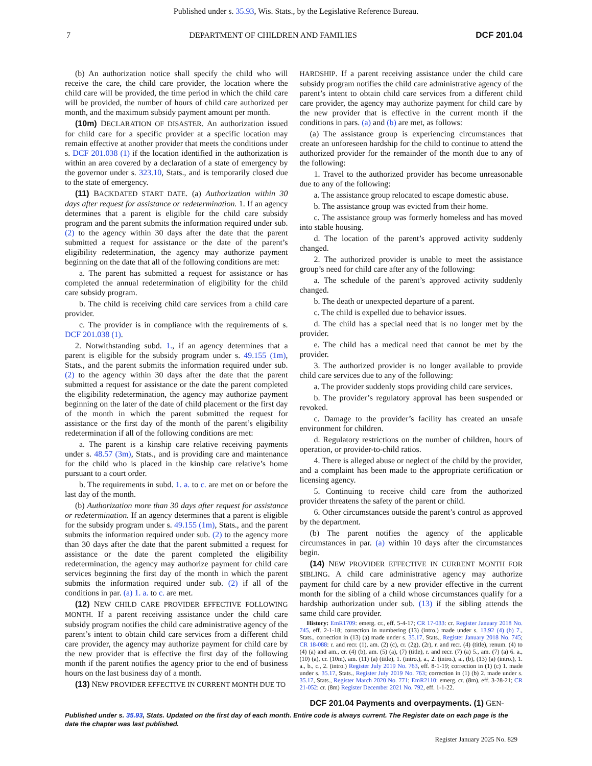Published under s. 35.93, Wis. Stats., by the Legislative Reference Bureau.
7 DEPARTMENT OF CHILDREN AND FAMILIES DCF 201.04
(b) An authorization notice shall specify the child who will receive the care, the child care provider, the location where the child care will be provided, the time period in which the child care will be provided, the number of hours of child care authorized per month, and the maximum subsidy payment amount per month.
(10m) DECLARATION OF DISASTER. An authorization issued for child care for a specific provider at a specific location may remain effective at another provider that meets the conditions under s. DCF 201.038 (1) if the location identified in the authorization is within an area covered by a declaration of a state of emergency by the governor under s. 323.10, Stats., and is temporarily closed due to the state of emergency.
(11) BACKDATED START DATE. (a) Authorization within 30 days after request for assistance or redetermination. 1. If an agency determines that a parent is eligible for the child care subsidy program and the parent submits the information required under sub. (2) to the agency within 30 days after the date that the parent submitted a request for assistance or the date of the parent’s eligibility redetermination, the agency may authorize payment beginning on the date that all of the following conditions are met:
a. The parent has submitted a request for assistance or has completed the annual redetermination of eligibility for the child care subsidy program.
b. The child is receiving child care services from a child care provider.
c. The provider is in compliance with the requirements of s. DCF 201.038 (1).
2. Notwithstanding subd. 1., if an agency determines that a parent is eligible for the subsidy program under s. 49.155 (1m), Stats., and the parent submits the information required under sub. (2) to the agency within 30 days after the date that the parent submitted a request for assistance or the date the parent completed the eligibility redetermination, the agency may authorize payment beginning on the later of the date of child placement or the first day of the month in which the parent submitted the request for assistance or the first day of the month of the parent’s eligibility redetermination if all of the following conditions are met:
a. The parent is a kinship care relative receiving payments under s. 48.57 (3m), Stats., and is providing care and maintenance for the child who is placed in the kinship care relative’s home pursuant to a court order.
b. The requirements in subd. 1. a. to c. are met on or before the last day of the month.
(b) Authorization more than 30 days after request for assistance or redetermination. If an agency determines that a parent is eligible for the subsidy program under s. 49.155 (1m), Stats., and the parent submits the information required under sub. (2) to the agency more than 30 days after the date that the parent submitted a request for assistance or the date the parent completed the eligibility redetermination, the agency may authorize payment for child care services beginning the first day of the month in which the parent submits the information required under sub. (2) if all of the conditions in par. (a) 1. a. to c. are met.
(12) NEW CHILD CARE PROVIDER EFFECTIVE FOLLOWING MONTH. If a parent receiving assistance under the child care subsidy program notifies the child care administrative agency of the parent’s intent to obtain child care services from a different child care provider, the agency may authorize payment for child care by the new provider that is effective the first day of the following month if the parent notifies the agency prior to the end of business hours on the last business day of a month.
(13) NEW PROVIDER EFFECTIVE IN CURRENT MONTH DUE TO
HARDSHIP. If a parent receiving assistance under the child care subsidy program notifies the child care administrative agency of the parent’s intent to obtain child care services from a different child care provider, the agency may authorize payment for child care by the new provider that is effective in the current month if the conditions in pars. (a) and (b) are met, as follows:
(a) The assistance group is experiencing circumstances that create an unforeseen hardship for the child to continue to attend the authorized provider for the remainder of the month due to any of the following:
1. Travel to the authorized provider has become unreasonable due to any of the following:
a. The assistance group relocated to escape domestic abuse.
b. The assistance group was evicted from their home.
c. The assistance group was formerly homeless and has moved into stable housing.
d. The location of the parent’s approved activity suddenly changed.
2. The authorized provider is unable to meet the assistance group’s need for child care after any of the following:
a. The schedule of the parent’s approved activity suddenly changed.
b. The death or unexpected departure of a parent.
c. The child is expelled due to behavior issues.
d. The child has a special need that is no longer met by the provider.
e. The child has a medical need that cannot be met by the provider.
3. The authorized provider is no longer available to provide child care services due to any of the following:
a. The provider suddenly stops providing child care services.
b. The provider’s regulatory approval has been suspended or revoked.
c. Damage to the provider’s facility has created an unsafe environment for children.
d. Regulatory restrictions on the number of children, hours of operation, or provider-to-child ratios.
4. There is alleged abuse or neglect of the child by the provider, and a complaint has been made to the appropriate certification or licensing agency.
5. Continuing to receive child care from the authorized provider threatens the safety of the parent or child.
6. Other circumstances outside the parent’s control as approved by the department.
(b) The parent notifies the agency of the applicable circumstances in par. (a) within 10 days after the circumstances begin.
(14) NEW PROVIDER EFFECTIVE IN CURRENT MONTH FOR SIBLING. A child care administrative agency may authorize payment for child care by a new provider effective in the current month for the sibling of a child whose circumstances qualify for a hardship authorization under sub. (13) if the sibling attends the same child care provider.
History: EmR1709: emerg. cr., eff. 5-4-17; CR 17-033: cr. Register January 2018 No. 745, eff. 2-1-18; correction in numbering (13) (intro.) made under s. 13.92 (4) (b) 7., Stats., correction in (13) (a) made under s. 35.17, Stats., Register January 2018 No. 745; CR 18-088: r. and recr. (1), am. (2) (c), cr. (2g), (2r), r. and recr. (4) (title), renum. (4) to (4) (a) and am., cr. (4) (b), am. (5) (a), (7) (title), r. and recr. (7) (a) 5., am. (7) (a) 6. a., (10) (a), cr. (10m), am. (11) (a) (title), 1. (intro.), a., 2. (intro.), a., (b), (13) (a) (intro.), 1. a., b., c., 2. (intro.) Register July 2019 No. 763, eff. 8-1-19; correction in (1) (c) 1. made under s. 35.17, Stats., Register July 2019 No. 763; correction in (1) (b) 2. made under s. 35.17, Stats., Register March 2020 No. 771; EmR2110: emerg. cr. (8m), eff. 3-28-21; CR 21-052: cr. (8m) Register December 2021 No. 792, eff. 1-1-22.
DCF 201.04 Payments and overpayments. (1) GEN-
Published under s. 35.93, Stats. Updated on the first day of each month. Entire code is always current. The Register date on each page is the date the chapter was last published.
Register January 2025 No. 829